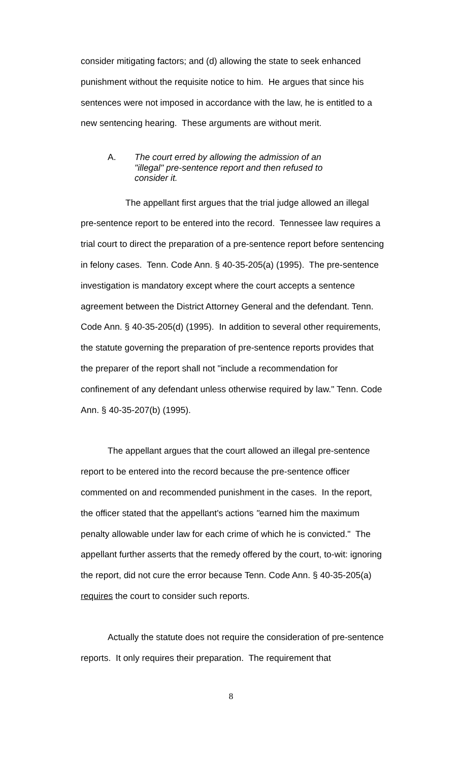consider mitigating factors; and (d) allowing the state to seek enhanced punishment without the requisite notice to him. He argues that since his sentences were not imposed in accordance with the law, he is entitled to a new sentencing hearing. These arguments are without merit.
A. The court erred by allowing the admission of an "illegal" pre-sentence report and then refused to consider it.
The appellant first argues that the trial judge allowed an illegal pre-sentence report to be entered into the record. Tennessee law requires a trial court to direct the preparation of a pre-sentence report before sentencing in felony cases. Tenn. Code Ann. § 40-35-205(a) (1995). The pre-sentence investigation is mandatory except where the court accepts a sentence agreement between the District Attorney General and the defendant. Tenn. Code Ann. § 40-35-205(d) (1995). In addition to several other requirements, the statute governing the preparation of pre-sentence reports provides that the preparer of the report shall not "include a recommendation for confinement of any defendant unless otherwise required by law." Tenn. Code Ann. § 40-35-207(b) (1995).
The appellant argues that the court allowed an illegal pre-sentence report to be entered into the record because the pre-sentence officer commented on and recommended punishment in the cases. In the report, the officer stated that the appellant's actions "earned him the maximum penalty allowable under law for each crime of which he is convicted." The appellant further asserts that the remedy offered by the court, to-wit: ignoring the report, did not cure the error because Tenn. Code Ann. § 40-35-205(a) requires the court to consider such reports.
Actually the statute does not require the consideration of pre-sentence reports. It only requires their preparation. The requirement that
8